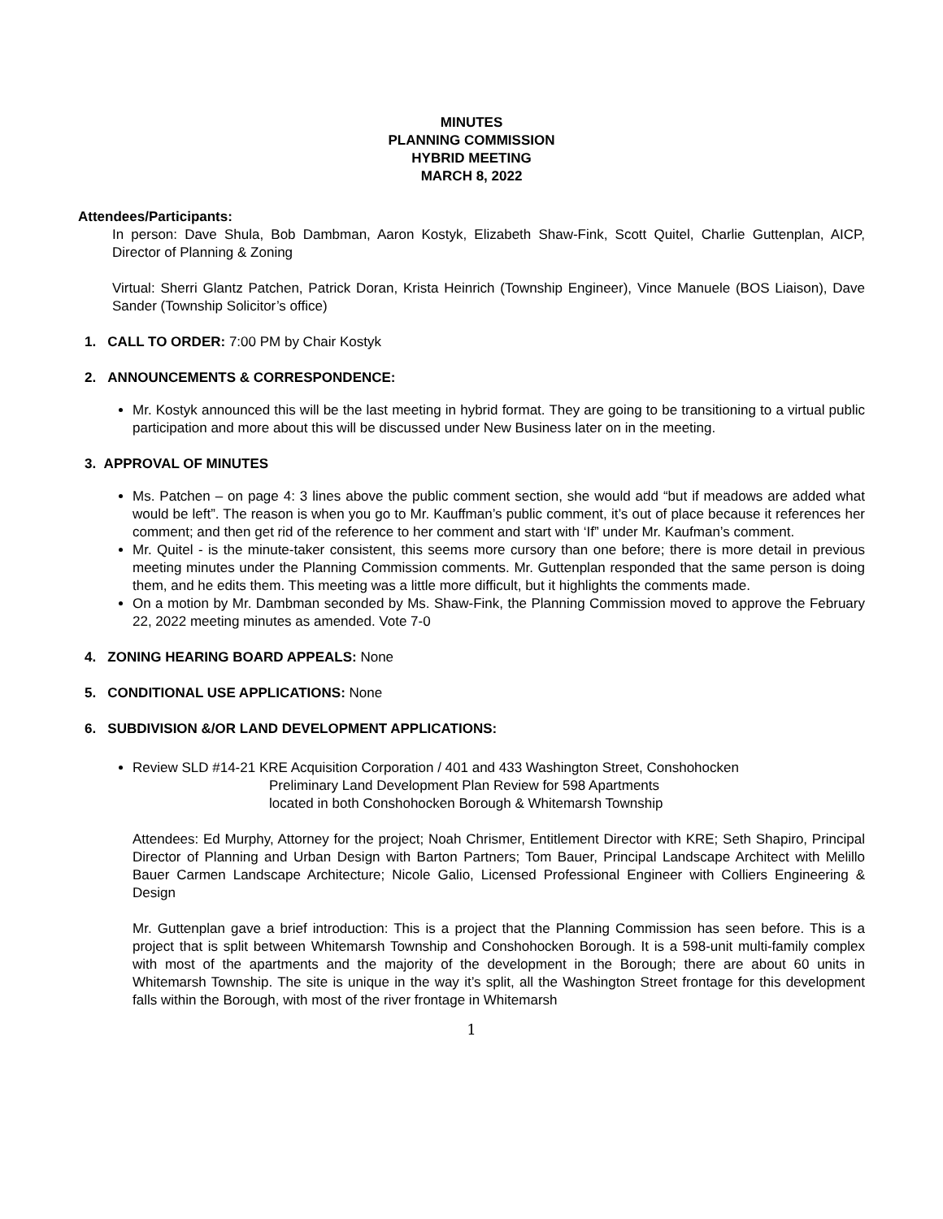MINUTES
PLANNING COMMISSION
HYBRID MEETING
MARCH 8, 2022
Attendees/Participants:
In person: Dave Shula, Bob Dambman, Aaron Kostyk, Elizabeth Shaw-Fink, Scott Quitel, Charlie Guttenplan, AICP, Director of Planning & Zoning
Virtual: Sherri Glantz Patchen, Patrick Doran, Krista Heinrich (Township Engineer), Vince Manuele (BOS Liaison), Dave Sander (Township Solicitor’s office)
1. CALL TO ORDER: 7:00 PM by Chair Kostyk
2. ANNOUNCEMENTS & CORRESPONDENCE:
Mr. Kostyk announced this will be the last meeting in hybrid format. They are going to be transitioning to a virtual public participation and more about this will be discussed under New Business later on in the meeting.
3. APPROVAL OF MINUTES
Ms. Patchen – on page 4: 3 lines above the public comment section, she would add “but if meadows are added what would be left”. The reason is when you go to Mr. Kauffman’s public comment, it’s out of place because it references her comment; and then get rid of the reference to her comment and start with ‘If” under Mr. Kaufman’s comment.
Mr. Quitel - is the minute-taker consistent, this seems more cursory than one before; there is more detail in previous meeting minutes under the Planning Commission comments. Mr. Guttenplan responded that the same person is doing them, and he edits them. This meeting was a little more difficult, but it highlights the comments made.
On a motion by Mr. Dambman seconded by Ms. Shaw-Fink, the Planning Commission moved to approve the February 22, 2022 meeting minutes as amended. Vote 7-0
4. ZONING HEARING BOARD APPEALS: None
5. CONDITIONAL USE APPLICATIONS: None
6. SUBDIVISION &/OR LAND DEVELOPMENT APPLICATIONS:
Review SLD #14-21 KRE Acquisition Corporation / 401 and 433 Washington Street, Conshohocken
Preliminary Land Development Plan Review for 598 Apartments
located in both Conshohocken Borough & Whitemarsh Township
Attendees: Ed Murphy, Attorney for the project; Noah Chrismer, Entitlement Director with KRE; Seth Shapiro, Principal Director of Planning and Urban Design with Barton Partners; Tom Bauer, Principal Landscape Architect with Melillo Bauer Carmen Landscape Architecture; Nicole Galio, Licensed Professional Engineer with Colliers Engineering & Design
Mr. Guttenplan gave a brief introduction: This is a project that the Planning Commission has seen before. This is a project that is split between Whitemarsh Township and Conshohocken Borough. It is a 598-unit multi-family complex with most of the apartments and the majority of the development in the Borough; there are about 60 units in Whitemarsh Township. The site is unique in the way it’s split, all the Washington Street frontage for this development falls within the Borough, with most of the river frontage in Whitemarsh
1